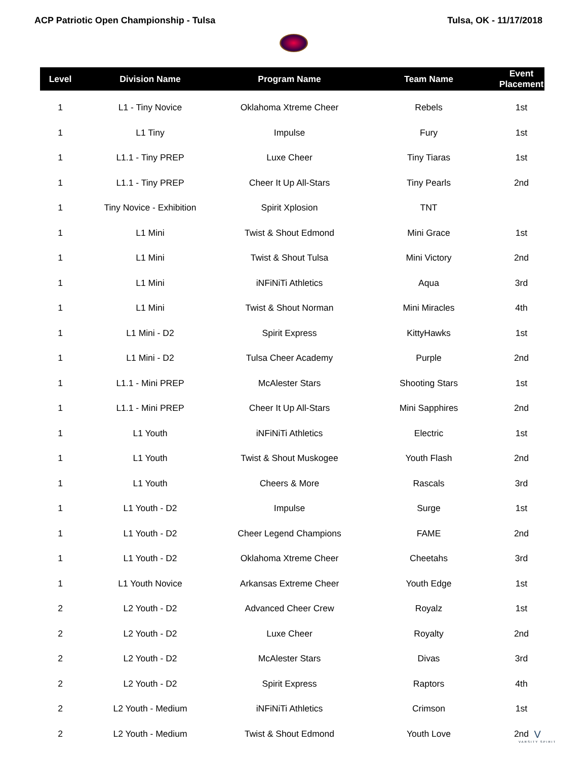ACP Patriotic Open Championship - Tulsa Tulsa, OK - 11/17/2018
| Level | Division Name | Program Name | Team Name | Event Placement |
| --- | --- | --- | --- | --- |
| 1 | L1 - Tiny Novice | Oklahoma Xtreme Cheer | Rebels | 1st |
| 1 | L1 Tiny | Impulse | Fury | 1st |
| 1 | L1.1 - Tiny PREP | Luxe Cheer | Tiny Tiaras | 1st |
| 1 | L1.1 - Tiny PREP | Cheer It Up All-Stars | Tiny Pearls | 2nd |
| 1 | Tiny Novice - Exhibition | Spirit Xplosion | TNT | |
| 1 | L1 Mini | Twist & Shout Edmond | Mini Grace | 1st |
| 1 | L1 Mini | Twist & Shout Tulsa | Mini Victory | 2nd |
| 1 | L1 Mini | iNFiNiTi Athletics | Aqua | 3rd |
| 1 | L1 Mini | Twist & Shout Norman | Mini Miracles | 4th |
| 1 | L1 Mini - D2 | Spirit Express | KittyHawks | 1st |
| 1 | L1 Mini - D2 | Tulsa Cheer Academy | Purple | 2nd |
| 1 | L1.1 - Mini PREP | McAlester Stars | Shooting Stars | 1st |
| 1 | L1.1 - Mini PREP | Cheer It Up All-Stars | Mini Sapphires | 2nd |
| 1 | L1 Youth | iNFiNiTi Athletics | Electric | 1st |
| 1 | L1 Youth | Twist & Shout Muskogee | Youth Flash | 2nd |
| 1 | L1 Youth | Cheers & More | Rascals | 3rd |
| 1 | L1 Youth - D2 | Impulse | Surge | 1st |
| 1 | L1 Youth - D2 | Cheer Legend Champions | FAME | 2nd |
| 1 | L1 Youth - D2 | Oklahoma Xtreme Cheer | Cheetahs | 3rd |
| 1 | L1 Youth Novice | Arkansas Extreme Cheer | Youth Edge | 1st |
| 2 | L2 Youth - D2 | Advanced Cheer Crew | Royalz | 1st |
| 2 | L2 Youth - D2 | Luxe Cheer | Royalty | 2nd |
| 2 | L2 Youth - D2 | McAlester Stars | Divas | 3rd |
| 2 | L2 Youth - D2 | Spirit Express | Raptors | 4th |
| 2 | L2 Youth - Medium | iNFiNiTi Athletics | Crimson | 1st |
| 2 | L2 Youth - Medium | Twist & Shout Edmond | Youth Love | 2nd |
V
VARSITY SPIRIT